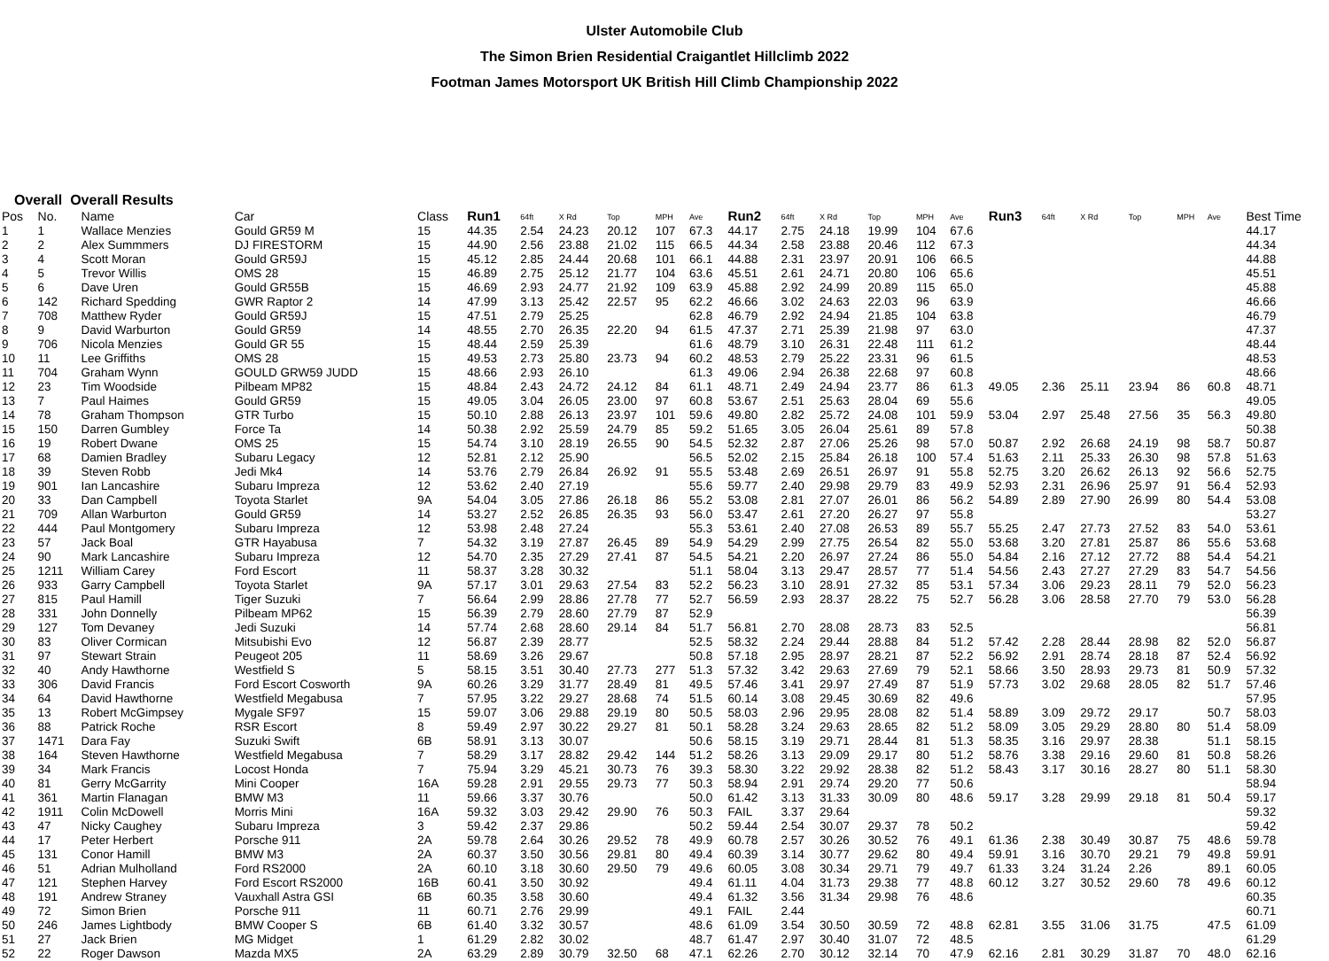Ulster Automobile Club
The Simon Brien Residential Craigantlet Hillclimb 2022
Footman James Motorsport UK British Hill Climb Championship 2022
Overall Overall Results
| Pos | No. | Name | Car | Class | Run1 | 64ft | X Rd | Top | MPH | Ave | Run2 | 64ft | X Rd | Top | MPH | Ave | Run3 | 64ft | X Rd | Top | MPH | Ave | Best Time |
| --- | --- | --- | --- | --- | --- | --- | --- | --- | --- | --- | --- | --- | --- | --- | --- | --- | --- | --- | --- | --- | --- | --- | --- |
| 1 | 1 | Wallace Menzies | Gould GR59 M | 15 | 44.35 | 2.54 | 24.23 | 20.12 | 107 | 67.3 | 44.17 | 2.75 | 24.18 | 19.99 | 104 | 67.6 | | | | | | | 44.17 |
| 2 | 2 | Alex Summmers | DJ FIRESTORM | 15 | 44.90 | 2.56 | 23.88 | 21.02 | 115 | 66.5 | 44.34 | 2.58 | 23.88 | 20.46 | 112 | 67.3 | | | | | | | 44.34 |
| 3 | 4 | Scott Moran | Gould GR59J | 15 | 45.12 | 2.85 | 24.44 | 20.68 | 101 | 66.1 | 44.88 | 2.31 | 23.97 | 20.91 | 106 | 66.5 | | | | | | | 44.88 |
| 4 | 5 | Trevor Willis | OMS 28 | 15 | 46.89 | 2.75 | 25.12 | 21.77 | 104 | 63.6 | 45.51 | 2.61 | 24.71 | 20.80 | 106 | 65.6 | | | | | | | 45.51 |
| 5 | 6 | Dave Uren | Gould GR55B | 15 | 46.69 | 2.93 | 24.77 | 21.92 | 109 | 63.9 | 45.88 | 2.92 | 24.99 | 20.89 | 115 | 65.0 | | | | | | | 45.88 |
| 6 | 142 | Richard Spedding | GWR Raptor 2 | 14 | 47.99 | 3.13 | 25.42 | 22.57 | 95 | 62.2 | 46.66 | 3.02 | 24.63 | 22.03 | 96 | 63.9 | | | | | | | 46.66 |
| 7 | 708 | Matthew Ryder | Gould GR59J | 15 | 47.51 | 2.79 | 25.25 | | | 62.8 | 46.79 | 2.92 | 24.94 | 21.85 | 104 | 63.8 | | | | | | | 46.79 |
| 8 | 9 | David Warburton | Gould GR59 | 14 | 48.55 | 2.70 | 26.35 | 22.20 | 94 | 61.5 | 47.37 | 2.71 | 25.39 | 21.98 | 97 | 63.0 | | | | | | | 47.37 |
| 9 | 706 | Nicola Menzies | Gould GR 55 | 15 | 48.44 | 2.59 | 25.39 | | | 61.6 | 48.79 | 3.10 | 26.31 | 22.48 | 111 | 61.2 | | | | | | | 48.44 |
| 10 | 11 | Lee Griffiths | OMS 28 | 15 | 49.53 | 2.73 | 25.80 | 23.73 | 94 | 60.2 | 48.53 | 2.79 | 25.22 | 23.31 | 96 | 61.5 | | | | | | | 48.53 |
| 11 | 704 | Graham Wynn | GOULD GRW59 JUDD | 15 | 48.66 | 2.93 | 26.10 | | | 61.3 | 49.06 | 2.94 | 26.38 | 22.68 | 97 | 60.8 | | | | | | | 48.66 |
| 12 | 23 | Tim Woodside | Pilbeam MP82 | 15 | 48.84 | 2.43 | 24.72 | 24.12 | 84 | 61.1 | 48.71 | 2.49 | 24.94 | 23.77 | 86 | 61.3 | 49.05 | 2.36 | 25.11 | 23.94 | 86 | 60.8 | 48.71 |
| 13 | 7 | Paul Haimes | Gould GR59 | 15 | 49.05 | 3.04 | 26.05 | 23.00 | 97 | 60.8 | 53.67 | 2.51 | 25.63 | 28.04 | 69 | 55.6 | | | | | | | 49.05 |
| 14 | 78 | Graham Thompson | GTR Turbo | 15 | 50.10 | 2.88 | 26.13 | 23.97 | 101 | 59.6 | 49.80 | 2.82 | 25.72 | 24.08 | 101 | 59.9 | 53.04 | 2.97 | 25.48 | 27.56 | 35 | 56.3 | 49.80 |
| 15 | 150 | Darren Gumbley | Force Ta | 14 | 50.38 | 2.92 | 25.59 | 24.79 | 85 | 59.2 | 51.65 | 3.05 | 26.04 | 25.61 | 89 | 57.8 | | | | | | | 50.38 |
| 16 | 19 | Robert Dwane | OMS 25 | 15 | 54.74 | 3.10 | 28.19 | 26.55 | 90 | 54.5 | 52.32 | 2.87 | 27.06 | 25.26 | 98 | 57.0 | 50.87 | 2.92 | 26.68 | 24.19 | 98 | 58.7 | 50.87 |
| 17 | 68 | Damien Bradley | Subaru Legacy | 12 | 52.81 | 2.12 | 25.90 | | | 56.5 | 52.02 | 2.15 | 25.84 | 26.18 | 100 | 57.4 | 51.63 | 2.11 | 25.33 | 26.30 | 98 | 57.8 | 51.63 |
| 18 | 39 | Steven Robb | Jedi Mk4 | 14 | 53.76 | 2.79 | 26.84 | 26.92 | 91 | 55.5 | 53.48 | 2.69 | 26.51 | 26.97 | 91 | 55.8 | 52.75 | 3.20 | 26.62 | 26.13 | 92 | 56.6 | 52.75 |
| 19 | 901 | Ian Lancashire | Subaru Impreza | 12 | 53.62 | 2.40 | 27.19 | | | 55.6 | 59.77 | 2.40 | 29.98 | 29.79 | 83 | 49.9 | 52.93 | 2.31 | 26.96 | 25.97 | 91 | 56.4 | 52.93 |
| 20 | 33 | Dan Campbell | Toyota Starlet | 9A | 54.04 | 3.05 | 27.86 | 26.18 | 86 | 55.2 | 53.08 | 2.81 | 27.07 | 26.01 | 86 | 56.2 | 54.89 | 2.89 | 27.90 | 26.99 | 80 | 54.4 | 53.08 |
| 21 | 709 | Allan Warburton | Gould GR59 | 14 | 53.27 | 2.52 | 26.85 | 26.35 | 93 | 56.0 | 53.47 | 2.61 | 27.20 | 26.27 | 97 | 55.8 | | | | | | | 53.27 |
| 22 | 444 | Paul Montgomery | Subaru Impreza | 12 | 53.98 | 2.48 | 27.24 | | | 55.3 | 53.61 | 2.40 | 27.08 | 26.53 | 89 | 55.7 | 55.25 | 2.47 | 27.73 | 27.52 | 83 | 54.0 | 53.61 |
| 23 | 57 | Jack Boal | GTR Hayabusa | 7 | 54.32 | 3.19 | 27.87 | 26.45 | 89 | 54.9 | 54.29 | 2.99 | 27.75 | 26.54 | 82 | 55.0 | 53.68 | 3.20 | 27.81 | 25.87 | 86 | 55.6 | 53.68 |
| 24 | 90 | Mark Lancashire | Subaru Impreza | 12 | 54.70 | 2.35 | 27.29 | 27.41 | 87 | 54.5 | 54.21 | 2.20 | 26.97 | 27.24 | 86 | 55.0 | 54.84 | 2.16 | 27.12 | 27.72 | 88 | 54.4 | 54.21 |
| 25 | 1211 | William Carey | Ford Escort | 11 | 58.37 | 3.28 | 30.32 | | | 51.1 | 58.04 | 3.13 | 29.47 | 28.57 | 77 | 51.4 | 54.56 | 2.43 | 27.27 | 27.29 | 83 | 54.7 | 54.56 |
| 26 | 933 | Garry Campbell | Toyota Starlet | 9A | 57.17 | 3.01 | 29.63 | 27.54 | 83 | 52.2 | 56.23 | 3.10 | 28.91 | 27.32 | 85 | 53.1 | 57.34 | 3.06 | 29.23 | 28.11 | 79 | 52.0 | 56.23 |
| 27 | 815 | Paul Hamill | Tiger Suzuki | 7 | 56.64 | 2.99 | 28.86 | 27.78 | 77 | 52.7 | 56.59 | 2.93 | 28.37 | 28.22 | 75 | 52.7 | 56.28 | 3.06 | 28.58 | 27.70 | 79 | 53.0 | 56.28 |
| 28 | 331 | John Donnelly | Pilbeam MP62 | 15 | 56.39 | 2.79 | 28.60 | 27.79 | 87 | 52.9 | | | | | | | | | | | | | 56.39 |
| 29 | 127 | Tom Devaney | Jedi Suzuki | 14 | 57.74 | 2.68 | 28.60 | 29.14 | 84 | 51.7 | 56.81 | 2.70 | 28.08 | 28.73 | 83 | 52.5 | | | | | | | 56.81 |
| 30 | 83 | Oliver Cormican | Mitsubishi Evo | 12 | 56.87 | 2.39 | 28.77 | | | 52.5 | 58.32 | 2.24 | 29.44 | 28.88 | 84 | 51.2 | 57.42 | 2.28 | 28.44 | 28.98 | 82 | 52.0 | 56.87 |
| 31 | 97 | Stewart Strain | Peugeot 205 | 11 | 58.69 | 3.26 | 29.67 | | | 50.8 | 57.18 | 2.95 | 28.97 | 28.21 | 87 | 52.2 | 56.92 | 2.91 | 28.74 | 28.18 | 87 | 52.4 | 56.92 |
| 32 | 40 | Andy Hawthorne | Westfield S | 5 | 58.15 | 3.51 | 30.40 | 27.73 | 277 | 51.3 | 57.32 | 3.42 | 29.63 | 27.69 | 79 | 52.1 | 58.66 | 3.50 | 28.93 | 29.73 | 81 | 50.9 | 57.32 |
| 33 | 306 | David Francis | Ford Escort Cosworth | 9A | 60.26 | 3.29 | 31.77 | 28.49 | 81 | 49.5 | 57.46 | 3.41 | 29.97 | 27.49 | 87 | 51.9 | 57.73 | 3.02 | 29.68 | 28.05 | 82 | 51.7 | 57.46 |
| 34 | 64 | David Hawthorne | Westfield Megabusa | 7 | 57.95 | 3.22 | 29.27 | 28.68 | 74 | 51.5 | 60.14 | 3.08 | 29.45 | 30.69 | 82 | 49.6 | | | | | | | 57.95 |
| 35 | 13 | Robert McGimpsey | Mygale SF97 | 15 | 59.07 | 3.06 | 29.88 | 29.19 | 80 | 50.5 | 58.03 | 2.96 | 29.95 | 28.08 | 82 | 51.4 | 58.89 | 3.09 | 29.72 | 29.17 | | 50.7 | 58.03 |
| 36 | 88 | Patrick Roche | RSR Escort | 8 | 59.49 | 2.97 | 30.22 | 29.27 | 81 | 50.1 | 58.28 | 3.24 | 29.63 | 28.65 | 82 | 51.2 | 58.09 | 3.05 | 29.29 | 28.80 | 80 | 51.4 | 58.09 |
| 37 | 1471 | Dara Fay | Suzuki Swift | 6B | 58.91 | 3.13 | 30.07 | | | 50.6 | 58.15 | 3.19 | 29.71 | 28.44 | 81 | 51.3 | 58.35 | 3.16 | 29.97 | 28.38 | | 51.1 | 58.15 |
| 38 | 164 | Steven Hawthorne | Westfield Megabusa | 7 | 58.29 | 3.17 | 28.82 | 29.42 | 144 | 51.2 | 58.26 | 3.13 | 29.09 | 29.17 | 80 | 51.2 | 58.76 | 3.38 | 29.16 | 29.60 | 81 | 50.8 | 58.26 |
| 39 | 34 | Mark Francis | Locost Honda | 7 | 75.94 | 3.29 | 45.21 | 30.73 | 76 | 39.3 | 58.30 | 3.22 | 29.92 | 28.38 | 82 | 51.2 | 58.43 | 3.17 | 30.16 | 28.27 | 80 | 51.1 | 58.30 |
| 40 | 81 | Gerry McGarrity | Mini Cooper | 16A | 59.28 | 2.91 | 29.55 | 29.73 | 77 | 50.3 | 58.94 | 2.91 | 29.74 | 29.20 | 77 | 50.6 | | | | | | | 58.94 |
| 41 | 361 | Martin Flanagan | BMW M3 | 11 | 59.66 | 3.37 | 30.76 | | | 50.0 | 61.42 | 3.13 | 31.33 | 30.09 | 80 | 48.6 | 59.17 | 3.28 | 29.99 | 29.18 | 81 | 50.4 | 59.17 |
| 42 | 1911 | Colin McDowell | Morris Mini | 16A | 59.32 | 3.03 | 29.42 | 29.90 | 76 | 50.3 | FAIL | 3.37 | 29.64 | | | | | | | | | | 59.32 |
| 43 | 47 | Nicky Caughey | Subaru Impreza | 3 | 59.42 | 2.37 | 29.86 | | | 50.2 | 59.44 | 2.54 | 30.07 | 29.37 | 78 | 50.2 | | | | | | | 59.42 |
| 44 | 17 | Peter Herbert | Porsche 911 | 2A | 59.78 | 2.64 | 30.26 | 29.52 | 78 | 49.9 | 60.78 | 2.57 | 30.26 | 30.52 | 76 | 49.1 | 61.36 | 2.38 | 30.49 | 30.87 | 75 | 48.6 | 59.78 |
| 45 | 131 | Conor Hamill | BMW M3 | 2A | 60.37 | 3.50 | 30.56 | 29.81 | 80 | 49.4 | 60.39 | 3.14 | 30.77 | 29.62 | 80 | 49.4 | 59.91 | 3.16 | 30.70 | 29.21 | 79 | 49.8 | 59.91 |
| 46 | 51 | Adrian Mulholland | Ford RS2000 | 2A | 60.10 | 3.18 | 30.60 | 29.50 | 79 | 49.6 | 60.05 | 3.08 | 30.34 | 29.71 | 79 | 49.7 | 61.33 | 3.24 | 31.24 | 2.26 | | 89.1 | 60.05 |
| 47 | 121 | Stephen Harvey | Ford Escort RS2000 | 16B | 60.41 | 3.50 | 30.92 | | | 49.4 | 61.11 | 4.04 | 31.73 | 29.38 | 77 | 48.8 | 60.12 | 3.27 | 30.52 | 29.60 | 78 | 49.6 | 60.12 |
| 48 | 191 | Andrew Straney | Vauxhall Astra GSI | 6B | 60.35 | 3.58 | 30.60 | | | 49.4 | 61.32 | 3.56 | 31.34 | 29.98 | 76 | 48.6 | | | | | | | 60.35 |
| 49 | 72 | Simon Brien | Porsche 911 | 11 | 60.71 | 2.76 | 29.99 | | | 49.1 | FAIL | 2.44 | | | | | | | | | | | 60.71 |
| 50 | 246 | James Lightbody | BMW Cooper S | 6B | 61.40 | 3.32 | 30.57 | | | 48.6 | 61.09 | 3.54 | 30.50 | 30.59 | 72 | 48.8 | 62.81 | 3.55 | 31.06 | 31.75 | | 47.5 | 61.09 |
| 51 | 27 | Jack Brien | MG Midget | 1 | 61.29 | 2.82 | 30.02 | | | 48.7 | 61.47 | 2.97 | 30.40 | 31.07 | 72 | 48.5 | | | | | | | 61.29 |
| 52 | 22 | Roger Dawson | Mazda MX5 | 2A | 63.29 | 2.89 | 30.79 | 32.50 | 68 | 47.1 | 62.26 | 2.70 | 30.12 | 32.14 | 70 | 47.9 | 62.16 | 2.81 | 30.29 | 31.87 | 70 | 48.0 | 62.16 |